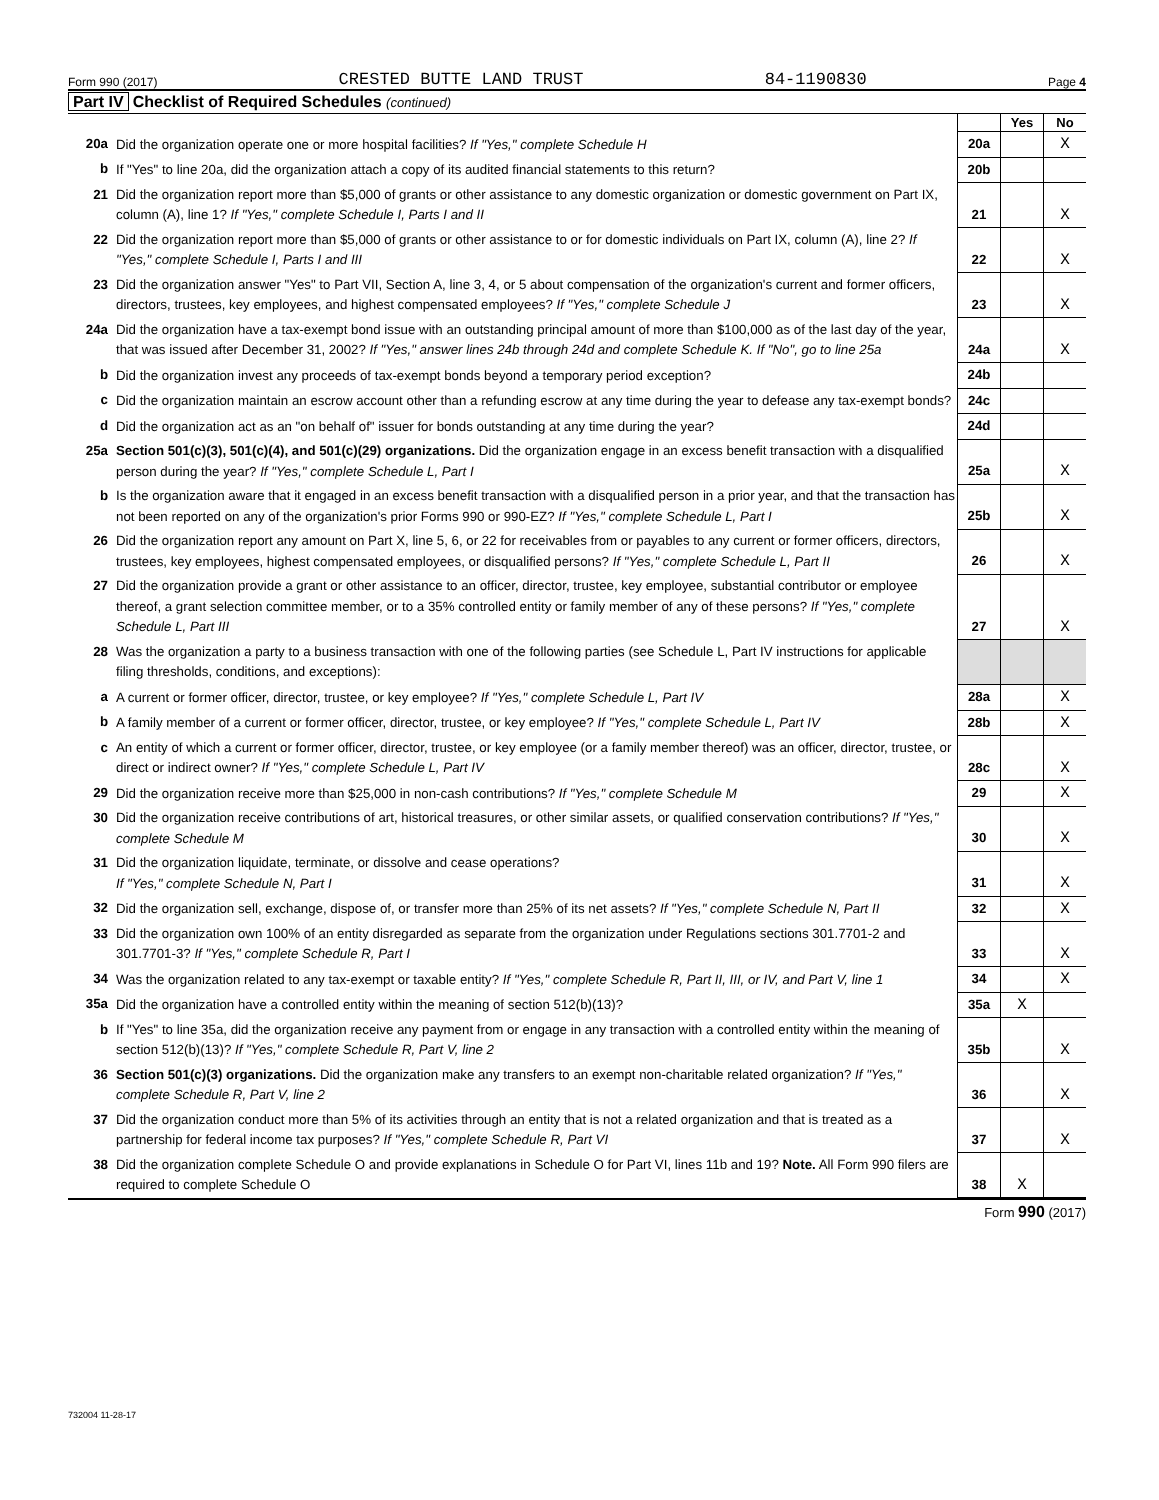Form 990 (2017) CRESTED BUTTE LAND TRUST 84-1190830 Page 4
Part IV Checklist of Required Schedules (continued)
| | | | Yes | No |
| 20a | Did the organization operate one or more hospital facilities? If "Yes," complete Schedule H | 20a | | X |
| b | If "Yes" to line 20a, did the organization attach a copy of its audited financial statements to this return? | 20b | | |
| 21 | Did the organization report more than $5,000 of grants or other assistance to any domestic organization or domestic government on Part IX, column (A), line 1? If "Yes," complete Schedule I, Parts I and II | 21 | | X |
| 22 | Did the organization report more than $5,000 of grants or other assistance to or for domestic individuals on Part IX, column (A), line 2? If "Yes," complete Schedule I, Parts I and III | 22 | | X |
| 23 | Did the organization answer "Yes" to Part VII, Section A, line 3, 4, or 5 about compensation of the organization's current and former officers, directors, trustees, key employees, and highest compensated employees? If "Yes," complete Schedule J | 23 | | X |
| 24a | Did the organization have a tax-exempt bond issue with an outstanding principal amount of more than $100,000 as of the last day of the year, that was issued after December 31, 2002? If "Yes," answer lines 24b through 24d and complete Schedule K. If "No", go to line 25a | 24a | | X |
| b | Did the organization invest any proceeds of tax-exempt bonds beyond a temporary period exception? | 24b | | |
| c | Did the organization maintain an escrow account other than a refunding escrow at any time during the year to defease any tax-exempt bonds? | 24c | | |
| d | Did the organization act as an "on behalf of" issuer for bonds outstanding at any time during the year? | 24d | | |
| 25a | Section 501(c)(3), 501(c)(4), and 501(c)(29) organizations. Did the organization engage in an excess benefit transaction with a disqualified person during the year? If "Yes," complete Schedule L, Part I | 25a | | X |
| b | Is the organization aware that it engaged in an excess benefit transaction with a disqualified person in a prior year, and that the transaction has not been reported on any of the organization's prior Forms 990 or 990-EZ? If "Yes," complete Schedule L, Part I | 25b | | X |
| 26 | Did the organization report any amount on Part X, line 5, 6, or 22 for receivables from or payables to any current or former officers, directors, trustees, key employees, highest compensated employees, or disqualified persons? If "Yes," complete Schedule L, Part II | 26 | | X |
| 27 | Did the organization provide a grant or other assistance to an officer, director, trustee, key employee, substantial contributor or employee thereof, a grant selection committee member, or to a 35% controlled entity or family member of any of these persons? If "Yes," complete Schedule L, Part III | 27 | | X |
| 28 | Was the organization a party to a business transaction with one of the following parties (see Schedule L, Part IV instructions for applicable filing thresholds, conditions, and exceptions): | | | |
| a | A current or former officer, director, trustee, or key employee? If "Yes," complete Schedule L, Part IV | 28a | | X |
| b | A family member of a current or former officer, director, trustee, or key employee? If "Yes," complete Schedule L, Part IV | 28b | | X |
| c | An entity of which a current or former officer, director, trustee, or key employee (or a family member thereof) was an officer, director, trustee, or direct or indirect owner? If "Yes," complete Schedule L, Part IV | 28c | | X |
| 29 | Did the organization receive more than $25,000 in non-cash contributions? If "Yes," complete Schedule M | 29 | | X |
| 30 | Did the organization receive contributions of art, historical treasures, or other similar assets, or qualified conservation contributions? If "Yes," complete Schedule M | 30 | | X |
| 31 | Did the organization liquidate, terminate, or dissolve and cease operations? If "Yes," complete Schedule N, Part I | 31 | | X |
| 32 | Did the organization sell, exchange, dispose of, or transfer more than 25% of its net assets? If "Yes," complete Schedule N, Part II | 32 | | X |
| 33 | Did the organization own 100% of an entity disregarded as separate from the organization under Regulations sections 301.7701-2 and 301.7701-3? If "Yes," complete Schedule R, Part I | 33 | | X |
| 34 | Was the organization related to any tax-exempt or taxable entity? If "Yes," complete Schedule R, Part II, III, or IV, and Part V, line 1 | 34 | | X |
| 35a | Did the organization have a controlled entity within the meaning of section 512(b)(13)? | 35a | X | |
| b | If "Yes" to line 35a, did the organization receive any payment from or engage in any transaction with a controlled entity within the meaning of section 512(b)(13)? If "Yes," complete Schedule R, Part V, line 2 | 35b | | X |
| 36 | Section 501(c)(3) organizations. Did the organization make any transfers to an exempt non-charitable related organization? If "Yes," complete Schedule R, Part V, line 2 | 36 | | X |
| 37 | Did the organization conduct more than 5% of its activities through an entity that is not a related organization and that is treated as a partnership for federal income tax purposes? If "Yes," complete Schedule R, Part VI | 37 | | X |
| 38 | Did the organization complete Schedule O and provide explanations in Schedule O for Part VI, lines 11b and 19? Note. All Form 990 filers are required to complete Schedule O | 38 | X | |
Form 990 (2017)
732004 11-28-17